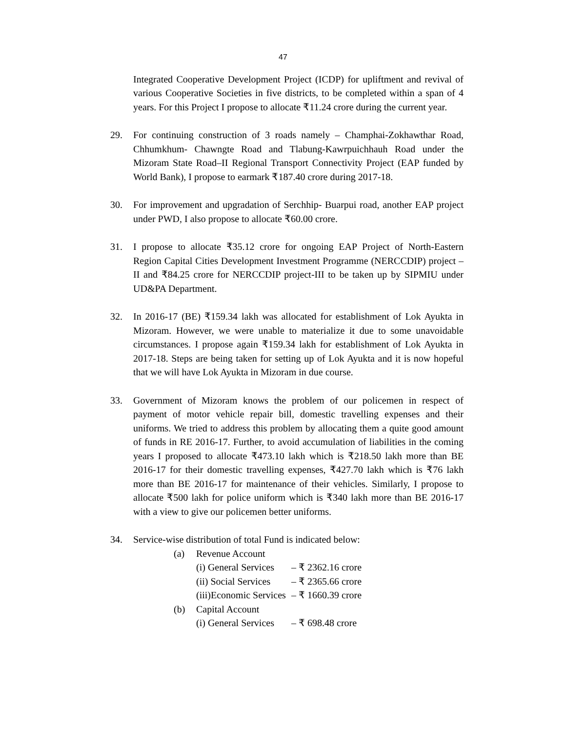47
Integrated Cooperative Development Project (ICDP) for upliftment and revival of various Cooperative Societies in five districts, to be completed within a span of 4 years. For this Project I propose to allocate ₹11.24 crore during the current year.
29. For continuing construction of 3 roads namely – Champhai-Zokhawthar Road, Chhumkhum- Chawngte Road and Tlabung-Kawrpuichhauh Road under the Mizoram State Road–II Regional Transport Connectivity Project (EAP funded by World Bank), I propose to earmark ₹187.40 crore during 2017-18.
30. For improvement and upgradation of Serchhip- Buarpui road, another EAP project under PWD, I also propose to allocate ₹60.00 crore.
31. I propose to allocate ₹35.12 crore for ongoing EAP Project of North-Eastern Region Capital Cities Development Investment Programme (NERCCDIP) project –II and ₹84.25 crore for NERCCDIP project-III to be taken up by SIPMIU under UD&PA Department.
32. In 2016-17 (BE) ₹159.34 lakh was allocated for establishment of Lok Ayukta in Mizoram. However, we were unable to materialize it due to some unavoidable circumstances. I propose again ₹159.34 lakh for establishment of Lok Ayukta in 2017-18. Steps are being taken for setting up of Lok Ayukta and it is now hopeful that we will have Lok Ayukta in Mizoram in due course.
33. Government of Mizoram knows the problem of our policemen in respect of payment of motor vehicle repair bill, domestic travelling expenses and their uniforms. We tried to address this problem by allocating them a quite good amount of funds in RE 2016-17. Further, to avoid accumulation of liabilities in the coming years I proposed to allocate ₹473.10 lakh which is ₹218.50 lakh more than BE 2016-17 for their domestic travelling expenses, ₹427.70 lakh which is ₹76 lakh more than BE 2016-17 for maintenance of their vehicles. Similarly, I propose to allocate ₹500 lakh for police uniform which is ₹340 lakh more than BE 2016-17 with a view to give our policemen better uniforms.
34. Service-wise distribution of total Fund is indicated below:
(a) Revenue Account
(i) General Services
– ₹ 2362.16 crore
(ii) Social Services
– ₹ 2365.66 crore
(iii)Economic Services
– ₹ 1660.39 crore
(b) Capital Account
(i) General Services
– ₹ 698.48 crore